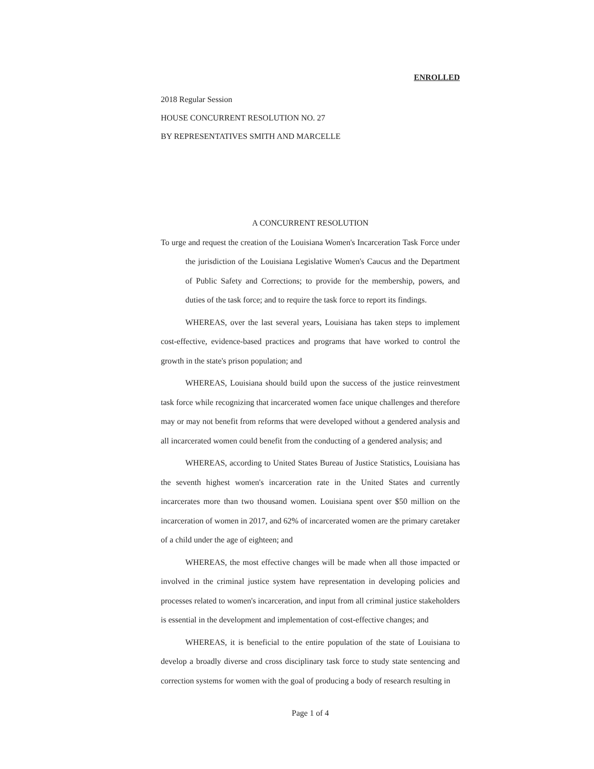ENROLLED
2018 Regular Session
HOUSE CONCURRENT RESOLUTION NO. 27
BY REPRESENTATIVES SMITH AND MARCELLE
A CONCURRENT RESOLUTION
To urge and request the creation of the Louisiana Women's Incarceration Task Force under the jurisdiction of the Louisiana Legislative Women's Caucus and the Department of Public Safety and Corrections; to provide for the membership, powers, and duties of the task force; and to require the task force to report its findings.
WHEREAS, over the last several years, Louisiana has taken steps to implement cost-effective, evidence-based practices and programs that have worked to control the growth in the state's prison population; and
WHEREAS, Louisiana should build upon the success of the justice reinvestment task force while recognizing that incarcerated women face unique challenges and therefore may or may not benefit from reforms that were developed without a gendered analysis and all incarcerated women could benefit from the conducting of a gendered analysis; and
WHEREAS, according to United States Bureau of Justice Statistics, Louisiana has the seventh highest women's incarceration rate in the United States and currently incarcerates more than two thousand women. Louisiana spent over $50 million on the incarceration of women in 2017, and 62% of incarcerated women are the primary caretaker of a child under the age of eighteen; and
WHEREAS, the most effective changes will be made when all those impacted or involved in the criminal justice system have representation in developing policies and processes related to women's incarceration, and input from all criminal justice stakeholders is essential in the development and implementation of cost-effective changes; and
WHEREAS, it is beneficial to the entire population of the state of Louisiana to develop a broadly diverse and cross disciplinary task force to study state sentencing and correction systems for women with the goal of producing a body of research resulting in
Page 1 of 4